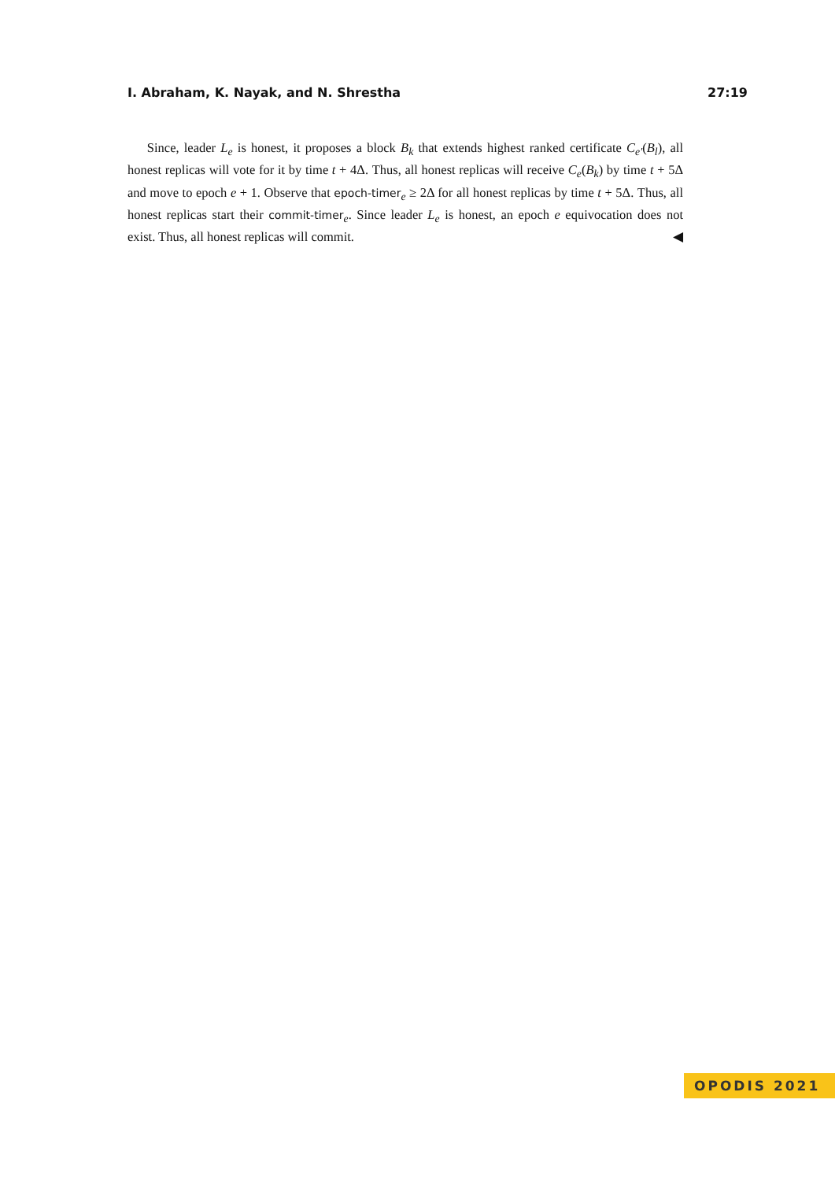I. Abraham, K. Nayak, and N. Shrestha 27:19
Since, leader L<sub>e</sub> is honest, it proposes a block B<sub>k</sub> that extends highest ranked certificate C<sub>e′</sub>(B<sub>l</sub>), all honest replicas will vote for it by time t + 4Δ. Thus, all honest replicas will receive C<sub>e</sub>(B<sub>k</sub>) by time t + 5Δ and move to epoch e + 1. Observe that epoch-timer<sub>e</sub> ≥ 2Δ for all honest replicas by time t + 5Δ. Thus, all honest replicas start their commit-timer<sub>e</sub>. Since leader L<sub>e</sub> is honest, an epoch e equivocation does not exist. Thus, all honest replicas will commit. ◀
OPODIS 2021